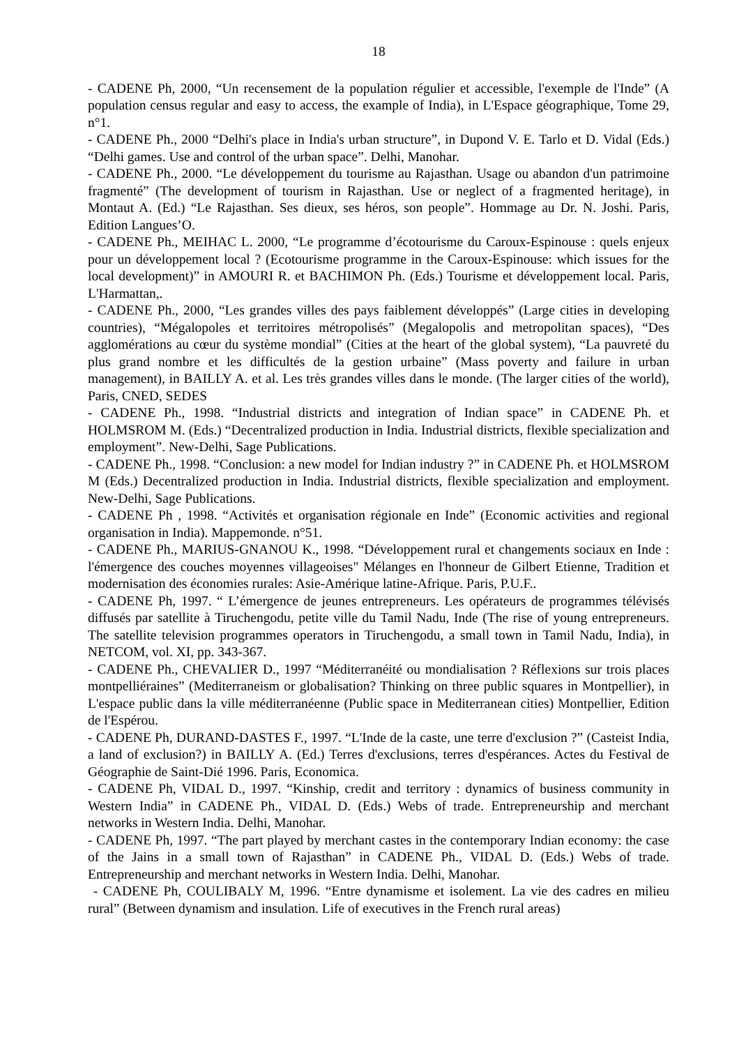18
- CADENE Ph, 2000, “Un recensement de la population régulier et accessible, l'exemple de l'Inde” (A population census regular and easy to access, the example of India), in L'Espace géographique, Tome 29, n°1.
- CADENE Ph., 2000 “Delhi's place in India's urban structure”, in Dupond V. E. Tarlo et D. Vidal (Eds.) “Delhi games. Use and control of the urban space”. Delhi, Manohar.
- CADENE Ph., 2000. “Le développement du tourisme au Rajasthan. Usage ou abandon d'un patrimoine fragmenté” (The development of tourism in Rajasthan. Use or neglect of a fragmented heritage), in Montaut A. (Ed.) “Le Rajasthan. Ses dieux, ses héros, son people”. Hommage au Dr. N. Joshi. Paris, Edition Langues’O.
- CADENE Ph., MEIHAC L. 2000, “Le programme d’écotourisme du Caroux-Espinouse : quels enjeux pour un développement local ? (Ecotourisme programme in the Caroux-Espinouse: which issues for the local development)” in AMOURI R. et BACHIMON Ph. (Eds.) Tourisme et développement local. Paris, L'Harmattan,.
- CADENE Ph., 2000, “Les grandes villes des pays faiblement développés” (Large cities in developing countries), “Mégalopoles et territoires métropolisés” (Megalopolis and metropolitan spaces), “Des agglomérations au cœur du système mondial” (Cities at the heart of the global system), “La pauvreté du plus grand nombre et les difficultés de la gestion urbaine” (Mass poverty and failure in urban management), in BAILLY A. et al. Les très grandes villes dans le monde. (The larger cities of the world), Paris, CNED, SEDES
- CADENE Ph., 1998. “Industrial districts and integration of Indian space” in CADENE Ph. et HOLMSROM M. (Eds.) “Decentralized production in India. Industrial districts, flexible specialization and employment”. New-Delhi, Sage Publications.
- CADENE Ph., 1998. “Conclusion: a new model for Indian industry ?” in CADENE Ph. et HOLMSROM M (Eds.) Decentralized production in India. Industrial districts, flexible specialization and employment. New-Delhi, Sage Publications.
- CADENE Ph , 1998. “Activités et organisation régionale en Inde” (Economic activities and regional organisation in India). Mappemonde. n°51.
- CADENE Ph., MARIUS-GNANOU K., 1998. “Développement rural et changements sociaux en Inde : l'émergence des couches moyennes villageoises" Mélanges en l'honneur de Gilbert Etienne, Tradition et modernisation des économies rurales: Asie-Amérique latine-Afrique. Paris, P.U.F..
- CADENE Ph, 1997. “ L’émergence de jeunes entrepreneurs. Les opérateurs de programmes télévisés diffusés par satellite à Tiruchengodu, petite ville du Tamil Nadu, Inde (The rise of young entrepreneurs. The satellite television programmes operators in Tiruchengodu, a small town in Tamil Nadu, India), in NETCOM, vol. XI, pp. 343-367.
- CADENE Ph., CHEVALIER D., 1997 “Méditerranéité ou mondialisation ? Réflexions sur trois places montpelliéraines” (Mediterraneism or globalisation? Thinking on three public squares in Montpellier), in L'espace public dans la ville méditerranéenne (Public space in Mediterranean cities) Montpellier, Edition de l'Espérou.
- CADENE Ph, DURAND-DASTES F., 1997. “L'Inde de la caste, une terre d'exclusion ?” (Casteist India, a land of exclusion?) in BAILLY A. (Ed.) Terres d'exclusions, terres d'espérances. Actes du Festival de Géographie de Saint-Dié 1996. Paris, Economica.
- CADENE Ph, VIDAL D., 1997. “Kinship, credit and territory : dynamics of business community in Western India” in CADENE Ph., VIDAL D. (Eds.) Webs of trade. Entrepreneurship and merchant networks in Western India. Delhi, Manohar.
- CADENE Ph, 1997. “The part played by merchant castes in the contemporary Indian economy: the case of the Jains in a small town of Rajasthan” in CADENE Ph., VIDAL D. (Eds.) Webs of trade. Entrepreneurship and merchant networks in Western India. Delhi, Manohar.
- CADENE Ph, COULIBALY M, 1996. “Entre dynamisme et isolement. La vie des cadres en milieu rural” (Between dynamism and insulation. Life of executives in the French rural areas)